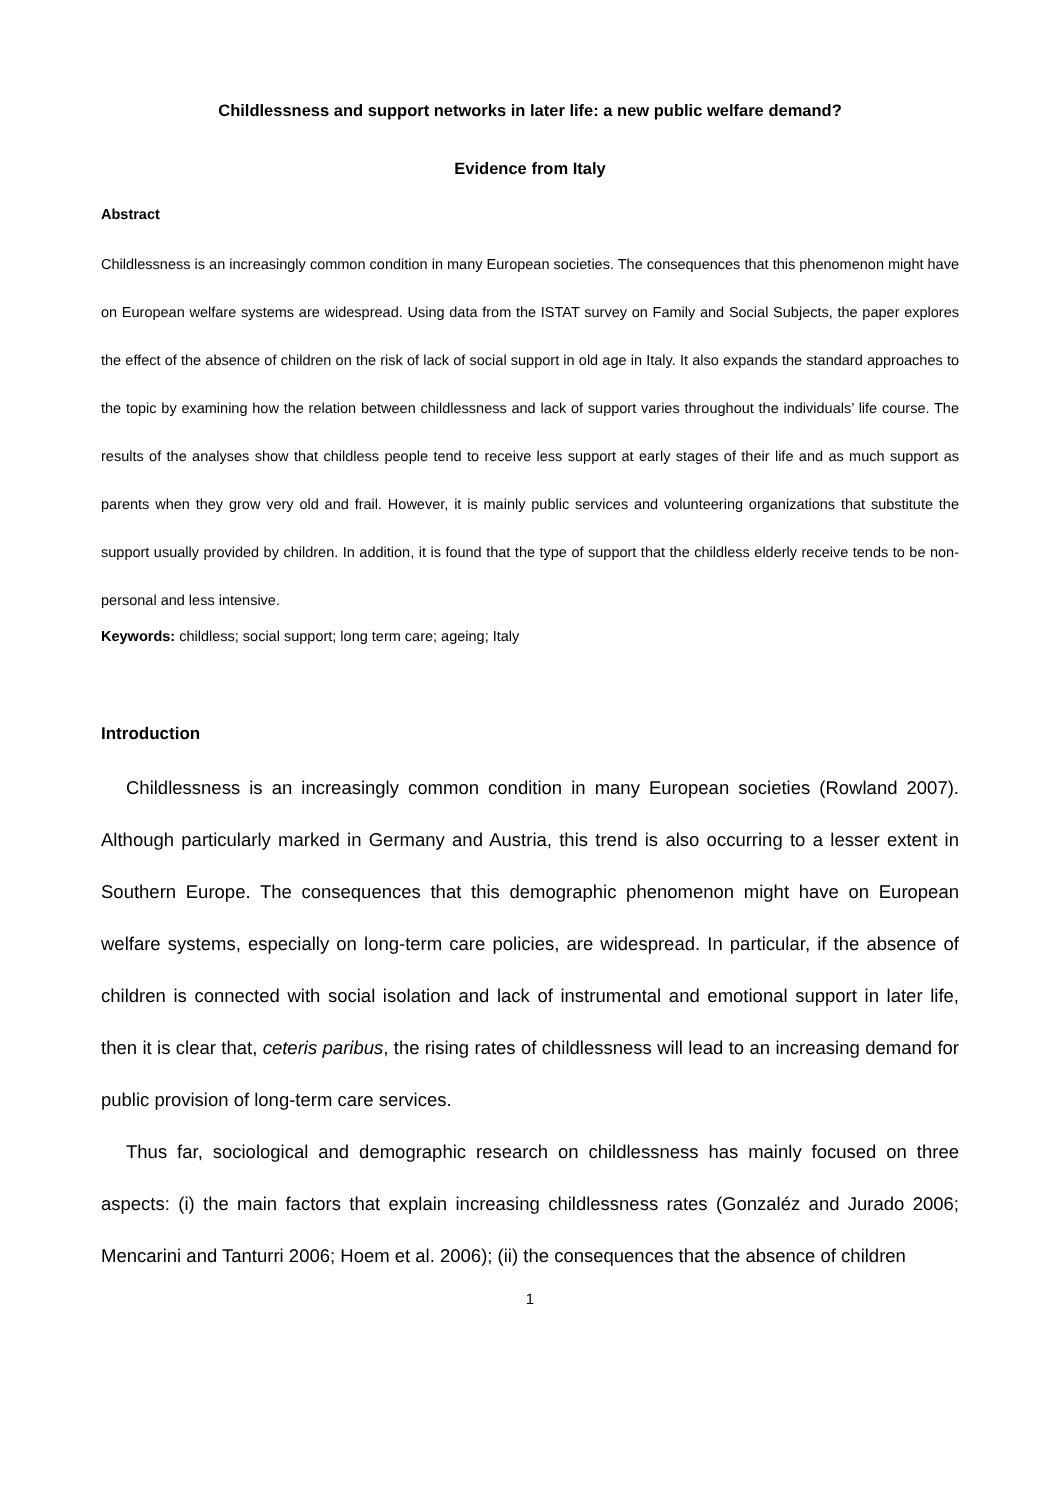Childlessness and support networks in later life: a new public welfare demand?
Evidence from Italy
Abstract
Childlessness is an increasingly common condition in many European societies. The consequences that this phenomenon might have on European welfare systems are widespread. Using data from the ISTAT survey on Family and Social Subjects, the paper explores the effect of the absence of children on the risk of lack of social support in old age in Italy. It also expands the standard approaches to the topic by examining how the relation between childlessness and lack of support varies throughout the individuals’ life course. The results of the analyses show that childless people tend to receive less support at early stages of their life and as much support as parents when they grow very old and frail. However, it is mainly public services and volunteering organizations that substitute the support usually provided by children. In addition, it is found that the type of support that the childless elderly receive tends to be non-personal and less intensive.
Keywords: childless; social support; long term care; ageing; Italy
Introduction
Childlessness is an increasingly common condition in many European societies (Rowland 2007). Although particularly marked in Germany and Austria, this trend is also occurring to a lesser extent in Southern Europe. The consequences that this demographic phenomenon might have on European welfare systems, especially on long-term care policies, are widespread. In particular, if the absence of children is connected with social isolation and lack of instrumental and emotional support in later life, then it is clear that, ceteris paribus, the rising rates of childlessness will lead to an increasing demand for public provision of long-term care services.
Thus far, sociological and demographic research on childlessness has mainly focused on three aspects: (i) the main factors that explain increasing childlessness rates (Gonzaléz and Jurado 2006; Mencarini and Tanturri 2006; Hoem et al. 2006); (ii) the consequences that the absence of children
1